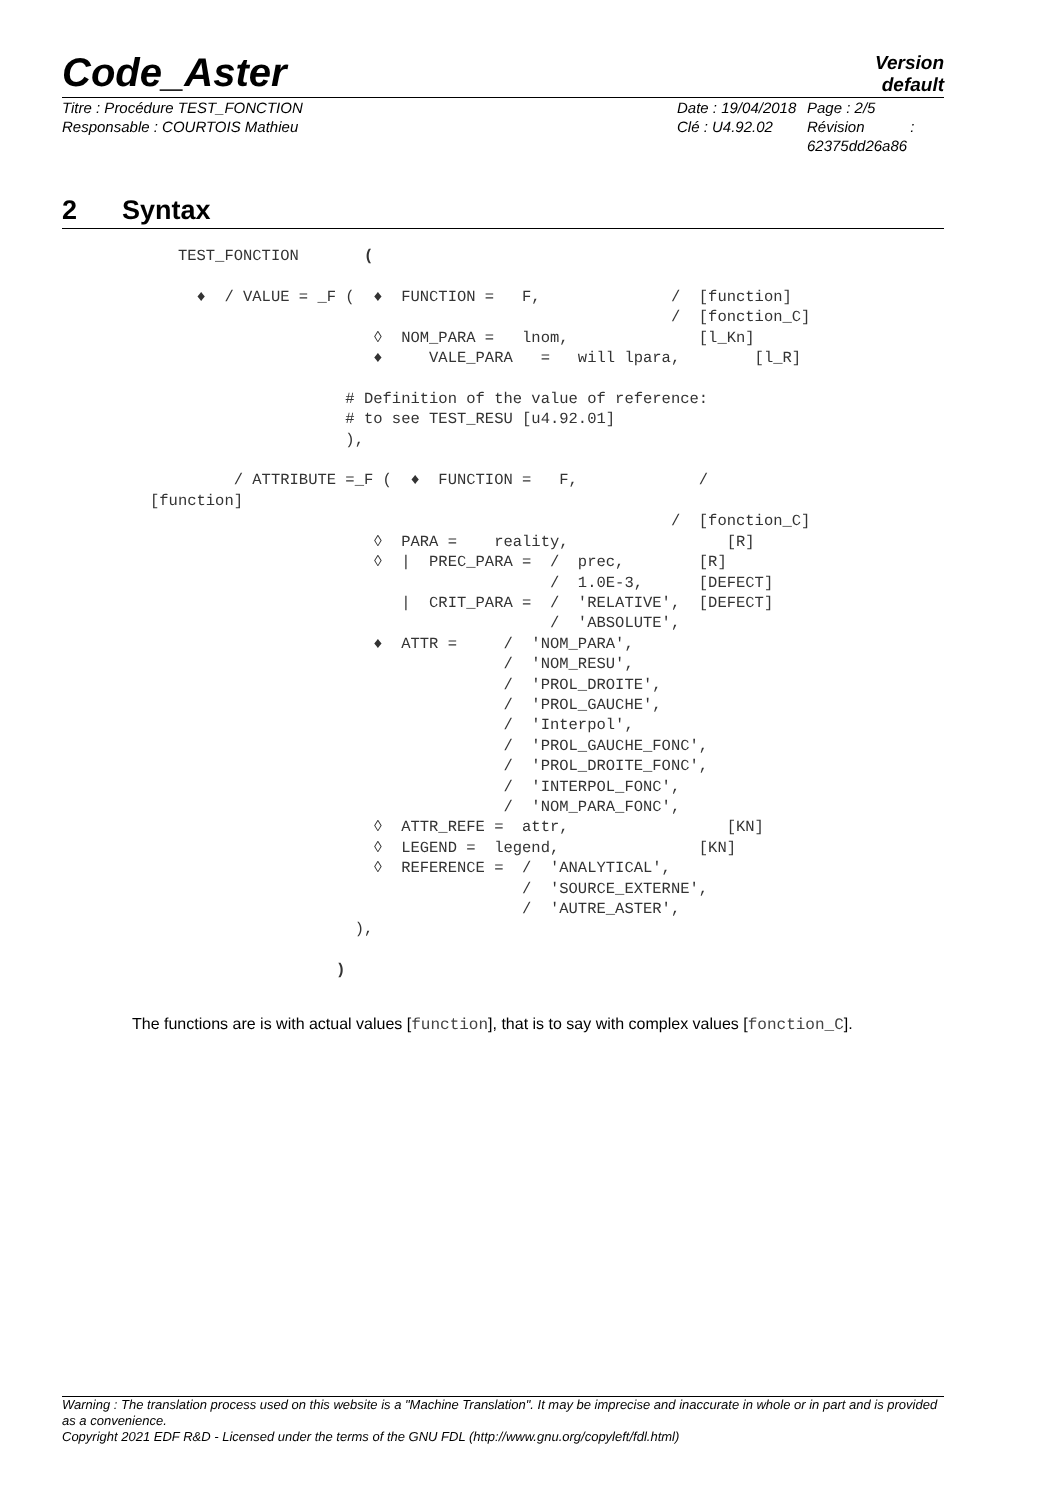Code_Aster
Version
default
Titre : Procédure TEST_FONCTION
Responsable : COURTOIS Mathieu
Date : 19/04/2018
Clé : U4.92.02
Page : 2/5
Révision :
62375dd26a86
2 Syntax
   TEST_FONCTION       (

     ♦  / VALUE = _F (  ♦  FUNCTION =   F,              /  [function]
                                                        /  [fonction_C]
                        ◊  NOM_PARA =   lnom,              [l_Kn]
                        ♦     VALE_PARA   =   will lpara,        [l_R]

                     # Definition of the value of reference:
                     # to see TEST_RESU [u4.92.01]
                     ),

         / ATTRIBUTE =_F (  ♦  FUNCTION =   F,             /
[function]
                                                        /  [fonction_C]
                        ◊  PARA =    reality,                 [R]
                        ◊  |  PREC_PARA =  /  prec,        [R]
                                           /  1.0E-3,      [DEFECT]
                           |  CRIT_PARA =  /  'RELATIVE',  [DEFECT]
                                           /  'ABSOLUTE',
                        ♦  ATTR =     /  'NOM_PARA',
                                      /  'NOM_RESU',
                                      /  'PROL_DROITE',
                                      /  'PROL_GAUCHE',
                                      /  'Interpol',
                                      /  'PROL_GAUCHE_FONC',
                                      /  'PROL_DROITE_FONC',
                                      /  'INTERPOL_FONC',
                                      /  'NOM_PARA_FONC',
                        ◊  ATTR_REFE =  attr,                 [KN]
                        ◊  LEGEND =  legend,               [KN]
                        ◊  REFERENCE =  /  'ANALYTICAL',
                                        /  'SOURCE_EXTERNE',
                                        /  'AUTRE_ASTER',
                      ),

                    )
The functions are is with actual values [function], that is to say with complex values [fonction_C].
Warning : The translation process used on this website is a "Machine Translation". It may be imprecise and inaccurate in whole or in part and is provided as a convenience.
Copyright 2021 EDF R&D - Licensed under the terms of the GNU FDL (http://www.gnu.org/copyleft/fdl.html)